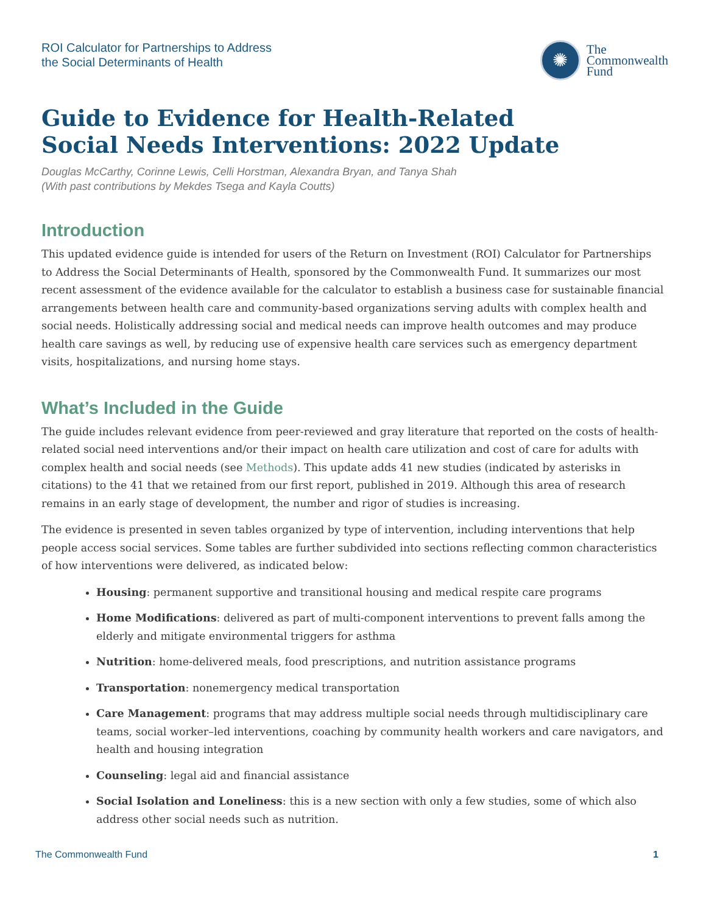ROI Calculator for Partnerships to Address
the Social Determinants of Health
✺
The
Commonwealth
Fund
Guide to Evidence for Health-Related
Social Needs Interventions: 2022 Update
Douglas McCarthy, Corinne Lewis, Celli Horstman, Alexandra Bryan, and Tanya Shah
(With past contributions by Mekdes Tsega and Kayla Coutts)
Introduction
This updated evidence guide is intended for users of the Return on Investment (ROI) Calculator for Partnerships to Address the Social Determinants of Health, sponsored by the Commonwealth Fund. It summarizes our most recent assessment of the evidence available for the calculator to establish a business case for sustainable financial arrangements between health care and community-based organizations serving adults with complex health and social needs. Holistically addressing social and medical needs can improve health outcomes and may produce health care savings as well, by reducing use of expensive health care services such as emergency department visits, hospitalizations, and nursing home stays.
What’s Included in the Guide
The guide includes relevant evidence from peer-reviewed and gray literature that reported on the costs of health-related social need interventions and/or their impact on health care utilization and cost of care for adults with complex health and social needs (see Methods). This update adds 41 new studies (indicated by asterisks in citations) to the 41 that we retained from our first report, published in 2019. Although this area of research remains in an early stage of development, the number and rigor of studies is increasing.
The evidence is presented in seven tables organized by type of intervention, including interventions that help people access social services. Some tables are further subdivided into sections reflecting common characteristics of how interventions were delivered, as indicated below:
Housing: permanent supportive and transitional housing and medical respite care programs
Home Modifications: delivered as part of multi-component interventions to prevent falls among the elderly and mitigate environmental triggers for asthma
Nutrition: home-delivered meals, food prescriptions, and nutrition assistance programs
Transportation: nonemergency medical transportation
Care Management: programs that may address multiple social needs through multidisciplinary care teams, social worker–led interventions, coaching by community health workers and care navigators, and health and housing integration
Counseling: legal aid and financial assistance
Social Isolation and Loneliness: this is a new section with only a few studies, some of which also address other social needs such as nutrition.
The Commonwealth Fund 1